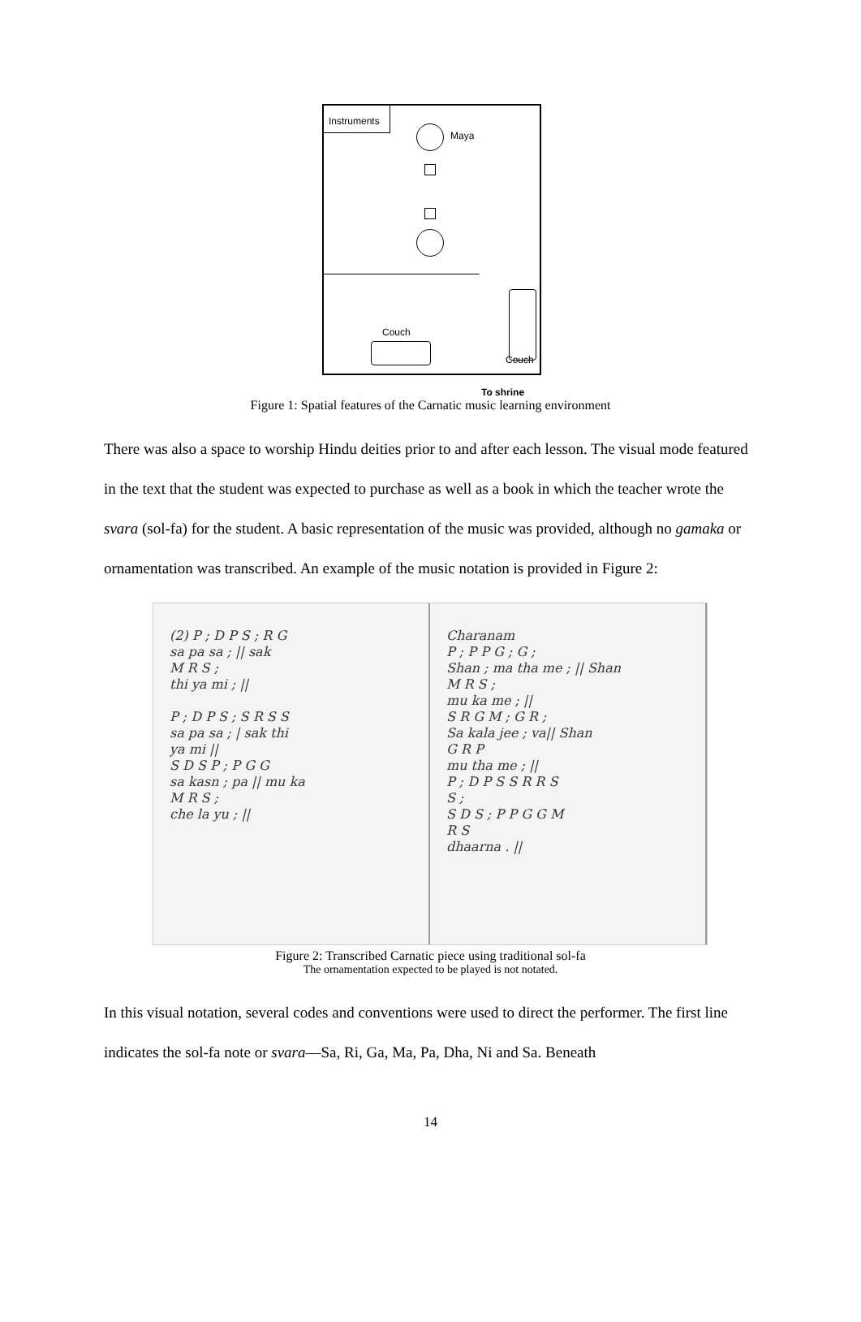Instruments
Maya
Couch
Couch
To shrine
Figure 1: Spatial features of the Carnatic music learning environment
There was also a space to worship Hindu deities prior to and after each lesson. The visual mode featured in the text that the student was expected to purchase as well as a book in which the teacher wrote the svara (sol-fa) for the student. A basic representation of the music was provided, although no gamaka or ornamentation was transcribed. An example of the music notation is provided in Figure 2:
(2) P ; D P S ; R G
sa pa sa ; || sak
M R S ;
thi ya mi ; ||
P ; D P S ; S R S S
sa pa sa ; | sak thi
ya mi ||
S D S P ; P G G
sa kasn ; pa || mu ka
M R S ;
che la yu ; ||
Charanam
P ; P P G ; G ;
Shan ; ma tha me ; || Shan
M R S ;
mu ka me ; ||
S R G M ; G R ;
Sa kala jee ; va|| Shan
G R P
mu tha me ; ||
P ; D P S S R R S
S ;
S D S ; P P G G M
R S
dhaarna . ||
Figure 2: Transcribed Carnatic piece using traditional sol-fa
The ornamentation expected to be played is not notated.
In this visual notation, several codes and conventions were used to direct the performer. The first line indicates the sol-fa note or svara—Sa, Ri, Ga, Ma, Pa, Dha, Ni and Sa. Beneath
14